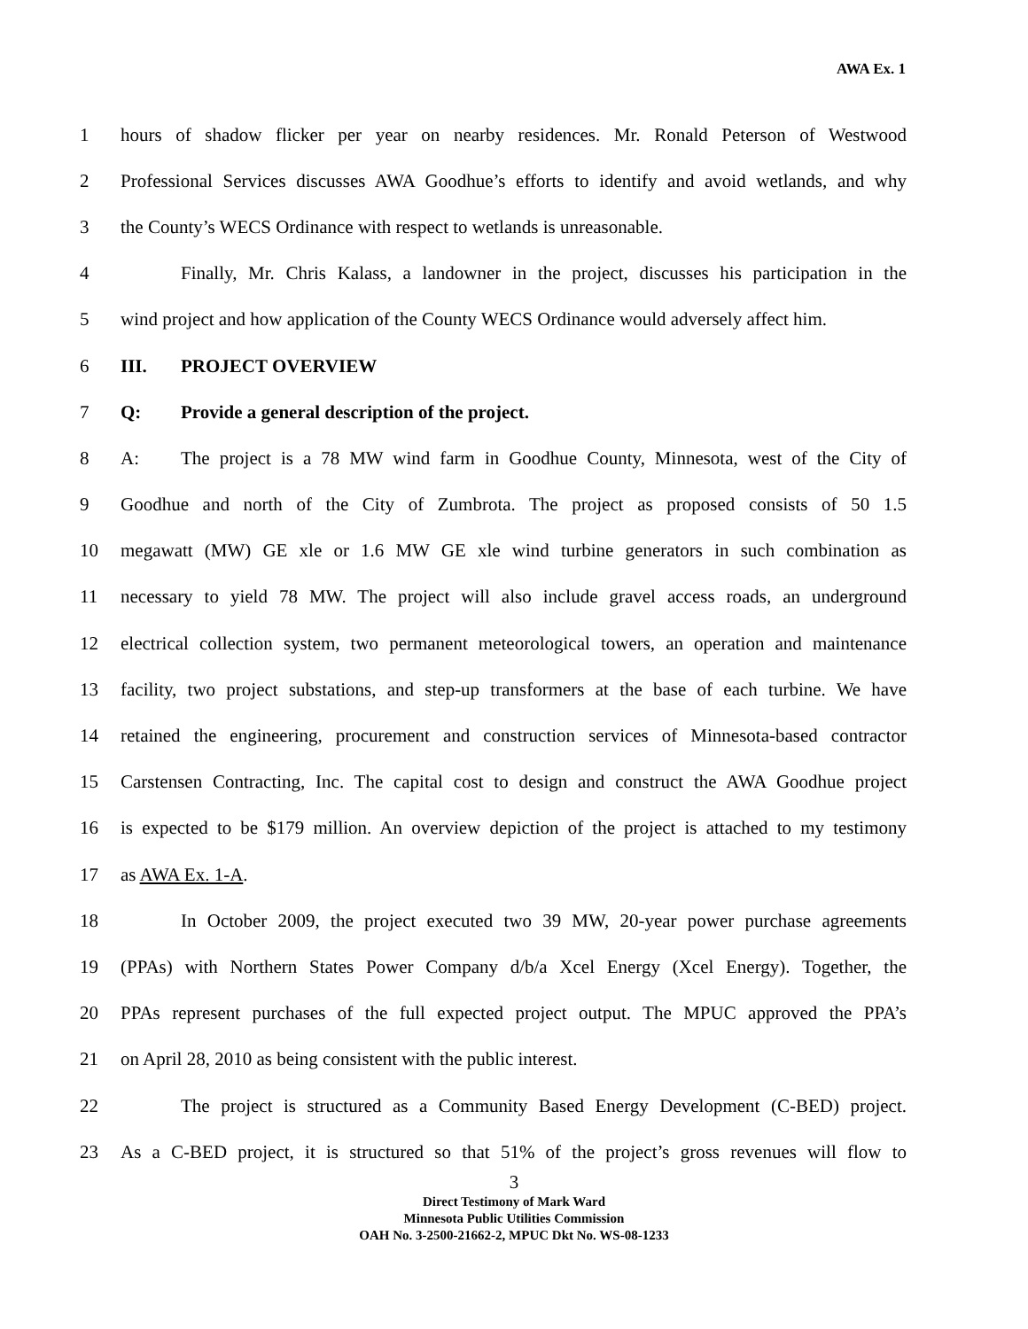AWA Ex. 1
1 hours of shadow flicker per year on nearby residences. Mr. Ronald Peterson of Westwood
2 Professional Services discusses AWA Goodhue’s efforts to identify and avoid wetlands, and why
3 the County’s WECS Ordinance with respect to wetlands is unreasonable.
4 Finally, Mr. Chris Kalass, a landowner in the project, discusses his participation in the
5 wind project and how application of the County WECS Ordinance would adversely affect him.
6 III. PROJECT OVERVIEW
7 Q: Provide a general description of the project.
8 A: The project is a 78 MW wind farm in Goodhue County, Minnesota, west of the City of
9 Goodhue and north of the City of Zumbrota. The project as proposed consists of 50 1.5
10 megawatt (MW) GE xle or 1.6 MW GE xle wind turbine generators in such combination as
11 necessary to yield 78 MW. The project will also include gravel access roads, an underground
12 electrical collection system, two permanent meteorological towers, an operation and maintenance
13 facility, two project substations, and step-up transformers at the base of each turbine. We have
14 retained the engineering, procurement and construction services of Minnesota-based contractor
15 Carstensen Contracting, Inc. The capital cost to design and construct the AWA Goodhue project
16 is expected to be $179 million. An overview depiction of the project is attached to my testimony
17 as AWA Ex. 1-A.
18 In October 2009, the project executed two 39 MW, 20-year power purchase agreements
19 (PPAs) with Northern States Power Company d/b/a Xcel Energy (Xcel Energy). Together, the
20 PPAs represent purchases of the full expected project output. The MPUC approved the PPA’s
21 on April 28, 2010 as being consistent with the public interest.
22 The project is structured as a Community Based Energy Development (C-BED) project.
23 As a C-BED project, it is structured so that 51% of the project’s gross revenues will flow to
3
Direct Testimony of Mark Ward
Minnesota Public Utilities Commission
OAH No. 3-2500-21662-2, MPUC Dkt No. WS-08-1233